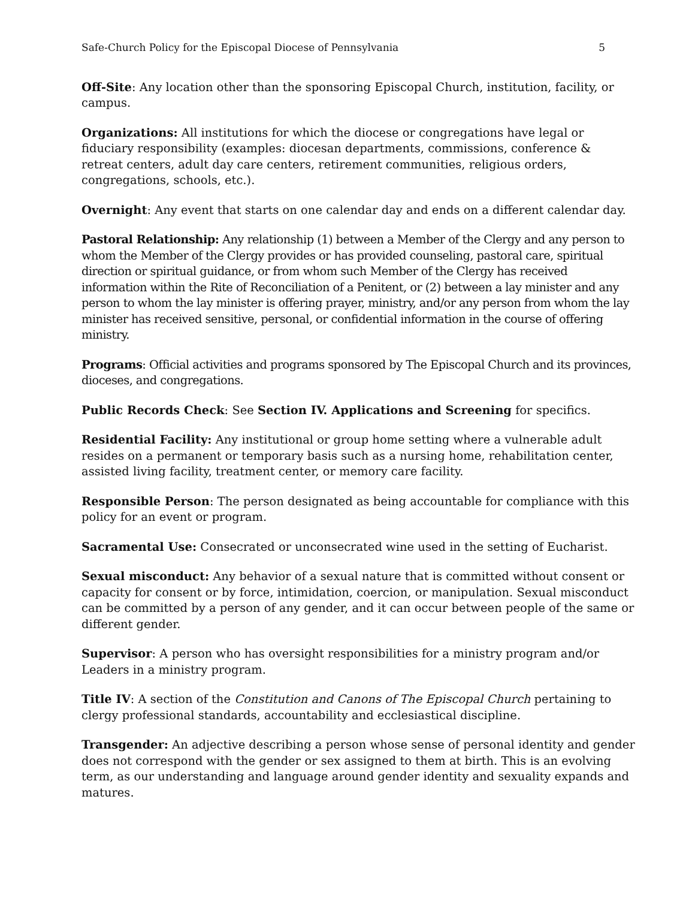Safe-Church Policy for the Episcopal Diocese of Pennsylvania 5
Off-Site: Any location other than the sponsoring Episcopal Church, institution, facility, or campus.
Organizations: All institutions for which the diocese or congregations have legal or fiduciary responsibility (examples: diocesan departments, commissions, conference & retreat centers, adult day care centers, retirement communities, religious orders, congregations, schools, etc.).
Overnight: Any event that starts on one calendar day and ends on a different calendar day.
Pastoral Relationship: Any relationship (1) between a Member of the Clergy and any person to whom the Member of the Clergy provides or has provided counseling, pastoral care, spiritual direction or spiritual guidance, or from whom such Member of the Clergy has received information within the Rite of Reconciliation of a Penitent, or (2) between a lay minister and any person to whom the lay minister is offering prayer, ministry, and/or any person from whom the lay minister has received sensitive, personal, or confidential information in the course of offering ministry.
Programs: Official activities and programs sponsored by The Episcopal Church and its provinces, dioceses, and congregations.
Public Records Check: See Section IV. Applications and Screening for specifics.
Residential Facility: Any institutional or group home setting where a vulnerable adult resides on a permanent or temporary basis such as a nursing home, rehabilitation center, assisted living facility, treatment center, or memory care facility.
Responsible Person: The person designated as being accountable for compliance with this policy for an event or program.
Sacramental Use: Consecrated or unconsecrated wine used in the setting of Eucharist.
Sexual misconduct: Any behavior of a sexual nature that is committed without consent or capacity for consent or by force, intimidation, coercion, or manipulation. Sexual misconduct can be committed by a person of any gender, and it can occur between people of the same or different gender.
Supervisor: A person who has oversight responsibilities for a ministry program and/or Leaders in a ministry program.
Title IV: A section of the Constitution and Canons of The Episcopal Church pertaining to clergy professional standards, accountability and ecclesiastical discipline.
Transgender: An adjective describing a person whose sense of personal identity and gender does not correspond with the gender or sex assigned to them at birth. This is an evolving term, as our understanding and language around gender identity and sexuality expands and matures.